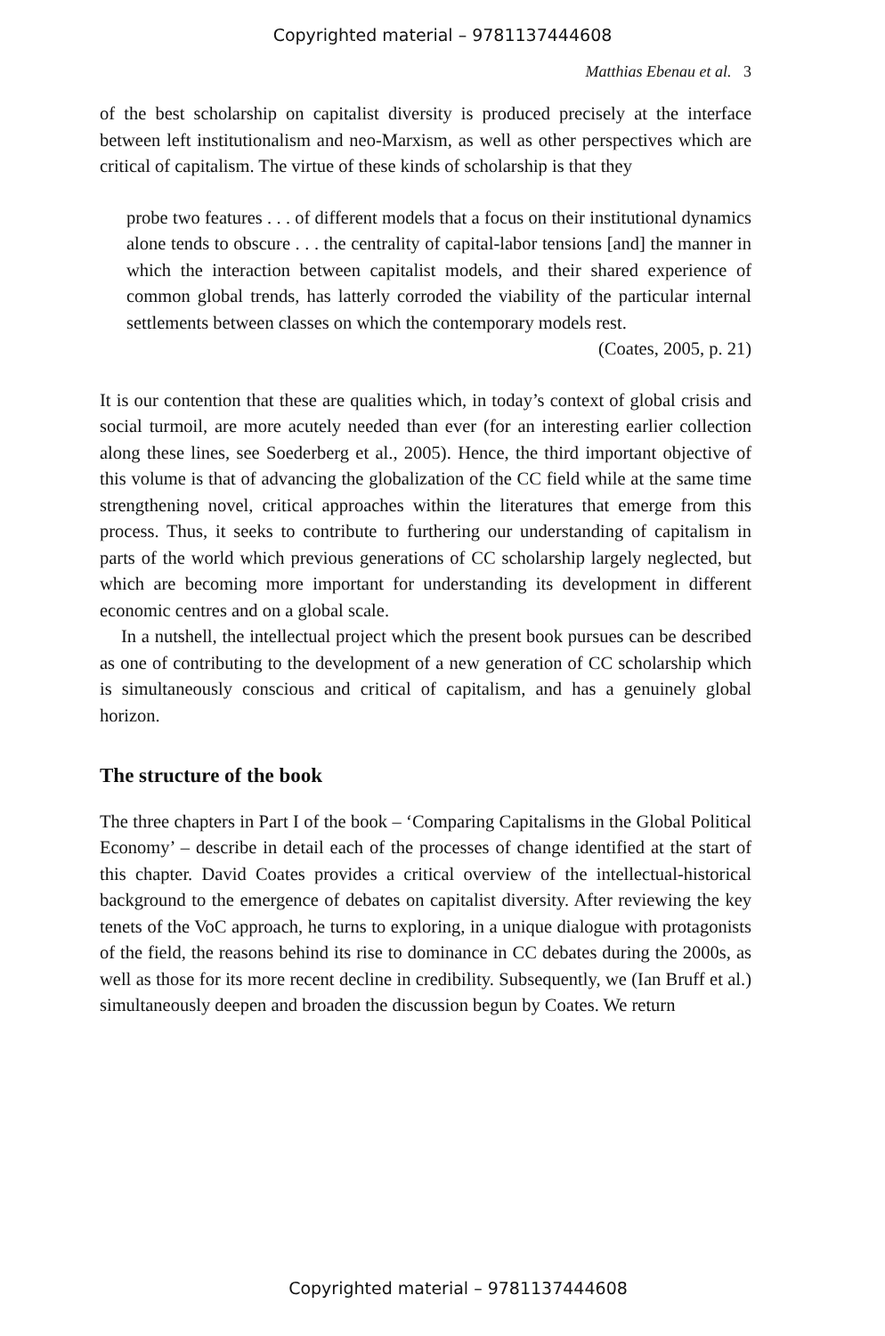Copyrighted material – 9781137444608
Matthias Ebenau et al. 3
of the best scholarship on capitalist diversity is produced precisely at the interface between left institutionalism and neo-Marxism, as well as other perspectives which are critical of capitalism. The virtue of these kinds of scholarship is that they
probe two features . . . of different models that a focus on their institutional dynamics alone tends to obscure . . . the centrality of capital-labor tensions [and] the manner in which the interaction between capitalist models, and their shared experience of common global trends, has latterly corroded the viability of the particular internal settlements between classes on which the contemporary models rest.
(Coates, 2005, p. 21)
It is our contention that these are qualities which, in today’s context of global crisis and social turmoil, are more acutely needed than ever (for an interesting earlier collection along these lines, see Soederberg et al., 2005). Hence, the third important objective of this volume is that of advancing the globalization of the CC field while at the same time strengthening novel, critical approaches within the literatures that emerge from this process. Thus, it seeks to contribute to furthering our understanding of capitalism in parts of the world which previous generations of CC scholarship largely neglected, but which are becoming more important for understanding its development in different economic centres and on a global scale.
In a nutshell, the intellectual project which the present book pursues can be described as one of contributing to the development of a new generation of CC scholarship which is simultaneously conscious and critical of capitalism, and has a genuinely global horizon.
The structure of the book
The three chapters in Part I of the book – ‘Comparing Capitalisms in the Global Political Economy’ – describe in detail each of the processes of change identified at the start of this chapter. David Coates provides a critical overview of the intellectual-historical background to the emergence of debates on capitalist diversity. After reviewing the key tenets of the VoC approach, he turns to exploring, in a unique dialogue with protagonists of the field, the reasons behind its rise to dominance in CC debates during the 2000s, as well as those for its more recent decline in credibility. Subsequently, we (Ian Bruff et al.) simultaneously deepen and broaden the discussion begun by Coates. We return
Copyrighted material – 9781137444608